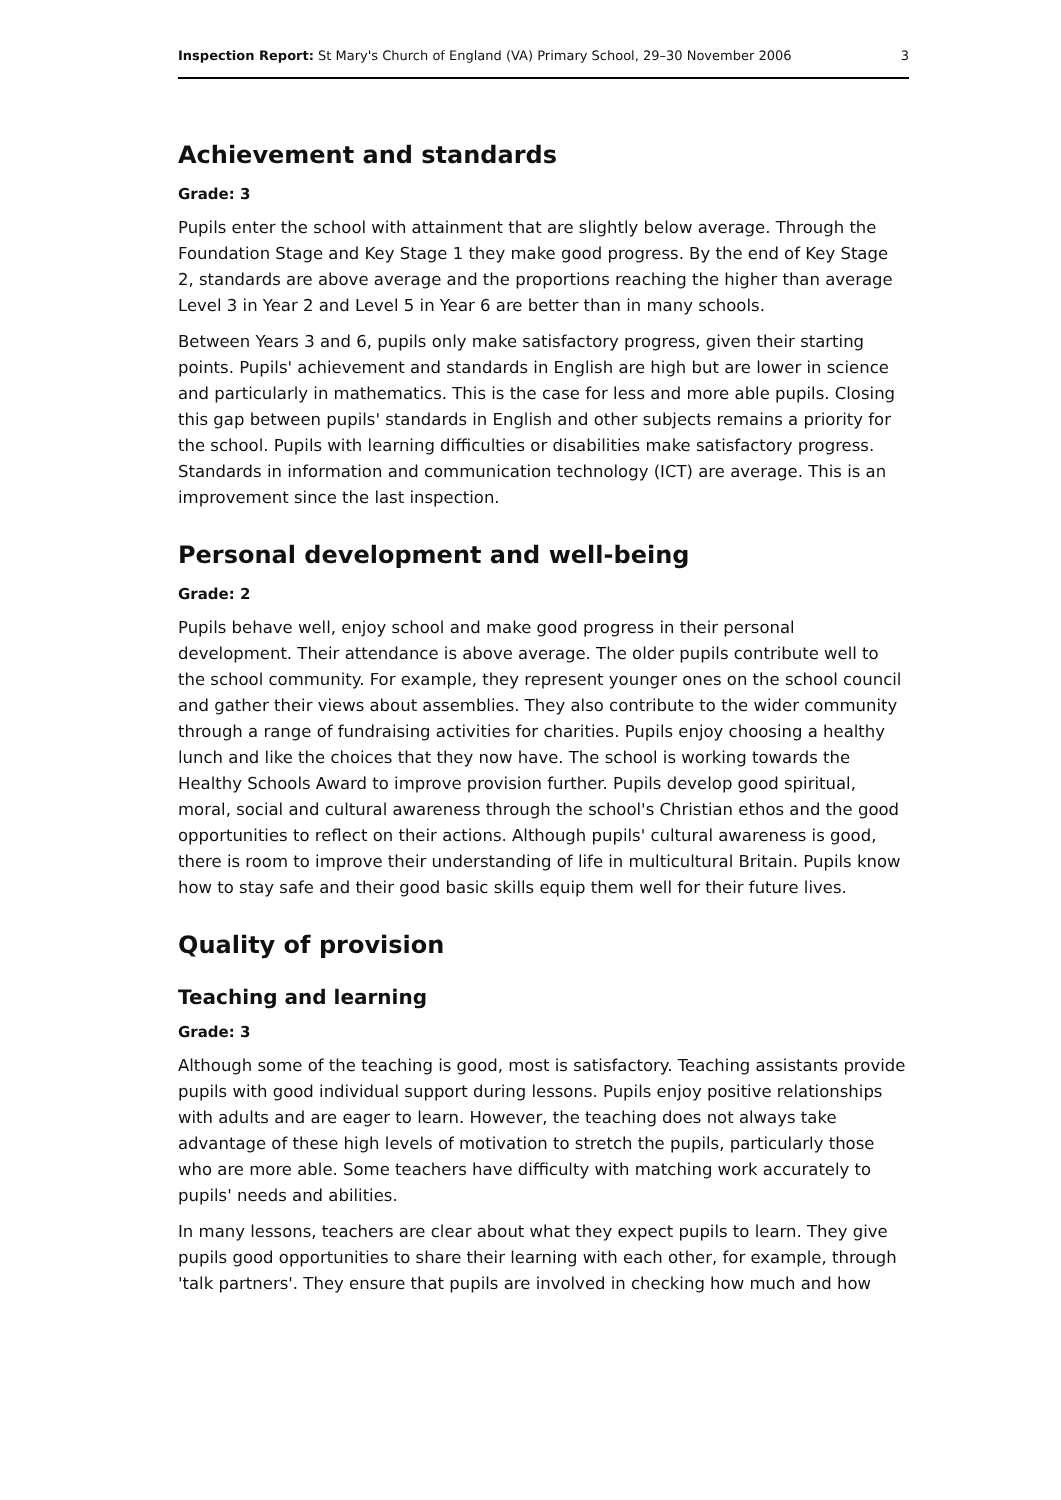Inspection Report: St Mary's Church of England (VA) Primary School, 29–30 November 2006 3
Achievement and standards
Grade: 3
Pupils enter the school with attainment that are slightly below average. Through the Foundation Stage and Key Stage 1 they make good progress. By the end of Key Stage 2, standards are above average and the proportions reaching the higher than average Level 3 in Year 2 and Level 5 in Year 6 are better than in many schools.
Between Years 3 and 6, pupils only make satisfactory progress, given their starting points. Pupils' achievement and standards in English are high but are lower in science and particularly in mathematics. This is the case for less and more able pupils. Closing this gap between pupils' standards in English and other subjects remains a priority for the school. Pupils with learning difficulties or disabilities make satisfactory progress. Standards in information and communication technology (ICT) are average. This is an improvement since the last inspection.
Personal development and well-being
Grade: 2
Pupils behave well, enjoy school and make good progress in their personal development. Their attendance is above average. The older pupils contribute well to the school community. For example, they represent younger ones on the school council and gather their views about assemblies. They also contribute to the wider community through a range of fundraising activities for charities. Pupils enjoy choosing a healthy lunch and like the choices that they now have. The school is working towards the Healthy Schools Award to improve provision further. Pupils develop good spiritual, moral, social and cultural awareness through the school's Christian ethos and the good opportunities to reflect on their actions. Although pupils' cultural awareness is good, there is room to improve their understanding of life in multicultural Britain. Pupils know how to stay safe and their good basic skills equip them well for their future lives.
Quality of provision
Teaching and learning
Grade: 3
Although some of the teaching is good, most is satisfactory. Teaching assistants provide pupils with good individual support during lessons. Pupils enjoy positive relationships with adults and are eager to learn. However, the teaching does not always take advantage of these high levels of motivation to stretch the pupils, particularly those who are more able. Some teachers have difficulty with matching work accurately to pupils' needs and abilities.
In many lessons, teachers are clear about what they expect pupils to learn. They give pupils good opportunities to share their learning with each other, for example, through 'talk partners'. They ensure that pupils are involved in checking how much and how